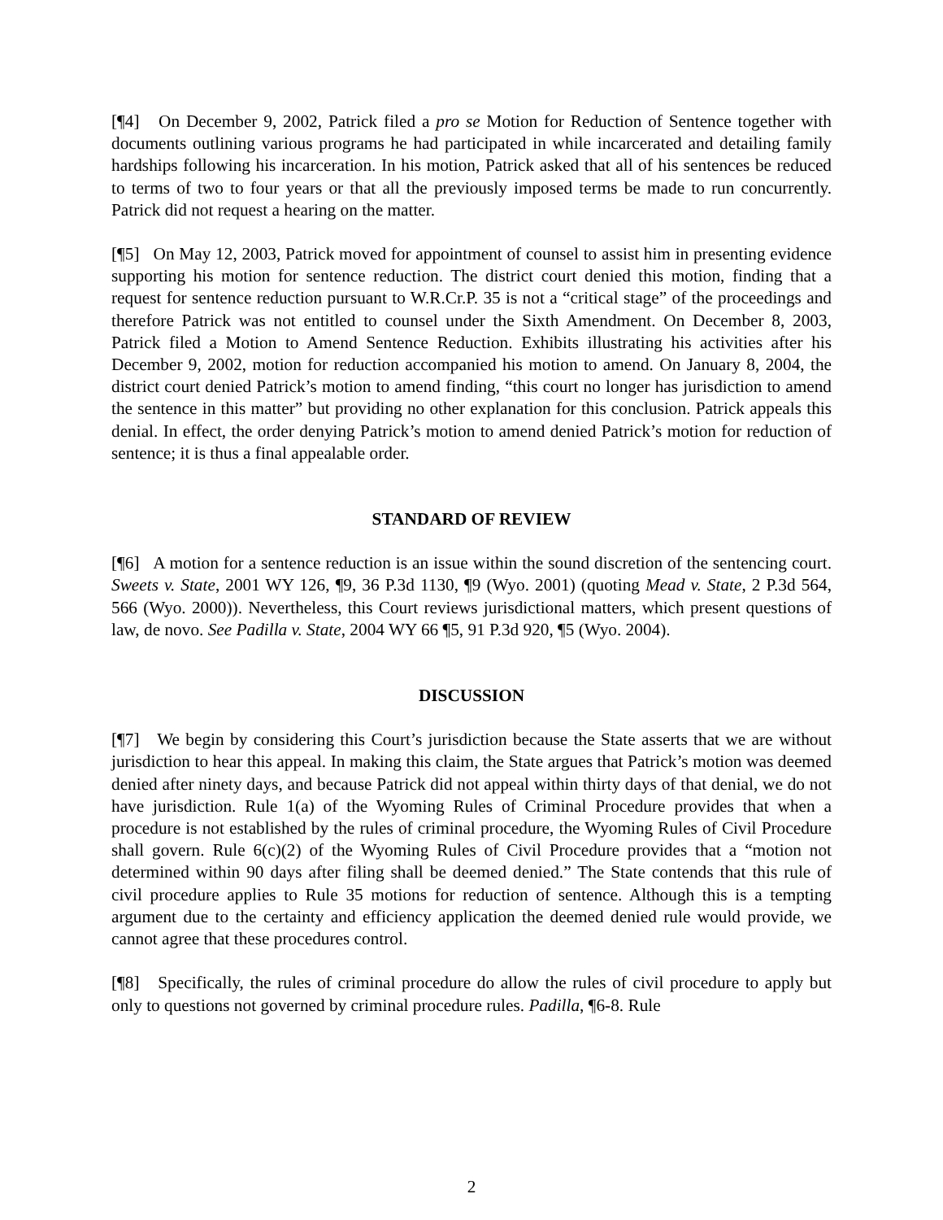[¶4] On December 9, 2002, Patrick filed a pro se Motion for Reduction of Sentence together with documents outlining various programs he had participated in while incarcerated and detailing family hardships following his incarceration. In his motion, Patrick asked that all of his sentences be reduced to terms of two to four years or that all the previously imposed terms be made to run concurrently. Patrick did not request a hearing on the matter.
[¶5] On May 12, 2003, Patrick moved for appointment of counsel to assist him in presenting evidence supporting his motion for sentence reduction. The district court denied this motion, finding that a request for sentence reduction pursuant to W.R.Cr.P. 35 is not a “critical stage” of the proceedings and therefore Patrick was not entitled to counsel under the Sixth Amendment. On December 8, 2003, Patrick filed a Motion to Amend Sentence Reduction. Exhibits illustrating his activities after his December 9, 2002, motion for reduction accompanied his motion to amend. On January 8, 2004, the district court denied Patrick’s motion to amend finding, “this court no longer has jurisdiction to amend the sentence in this matter” but providing no other explanation for this conclusion. Patrick appeals this denial. In effect, the order denying Patrick’s motion to amend denied Patrick’s motion for reduction of sentence; it is thus a final appealable order.
STANDARD OF REVIEW
[¶6] A motion for a sentence reduction is an issue within the sound discretion of the sentencing court. Sweets v. State, 2001 WY 126, ¶9, 36 P.3d 1130, ¶9 (Wyo. 2001) (quoting Mead v. State, 2 P.3d 564, 566 (Wyo. 2000)). Nevertheless, this Court reviews jurisdictional matters, which present questions of law, de novo. See Padilla v. State, 2004 WY 66 ¶5, 91 P.3d 920, ¶5 (Wyo. 2004).
DISCUSSION
[¶7] We begin by considering this Court’s jurisdiction because the State asserts that we are without jurisdiction to hear this appeal. In making this claim, the State argues that Patrick’s motion was deemed denied after ninety days, and because Patrick did not appeal within thirty days of that denial, we do not have jurisdiction. Rule 1(a) of the Wyoming Rules of Criminal Procedure provides that when a procedure is not established by the rules of criminal procedure, the Wyoming Rules of Civil Procedure shall govern. Rule 6(c)(2) of the Wyoming Rules of Civil Procedure provides that a “motion not determined within 90 days after filing shall be deemed denied.” The State contends that this rule of civil procedure applies to Rule 35 motions for reduction of sentence. Although this is a tempting argument due to the certainty and efficiency application the deemed denied rule would provide, we cannot agree that these procedures control.
[¶8] Specifically, the rules of criminal procedure do allow the rules of civil procedure to apply but only to questions not governed by criminal procedure rules. Padilla, ¶6-8. Rule
2